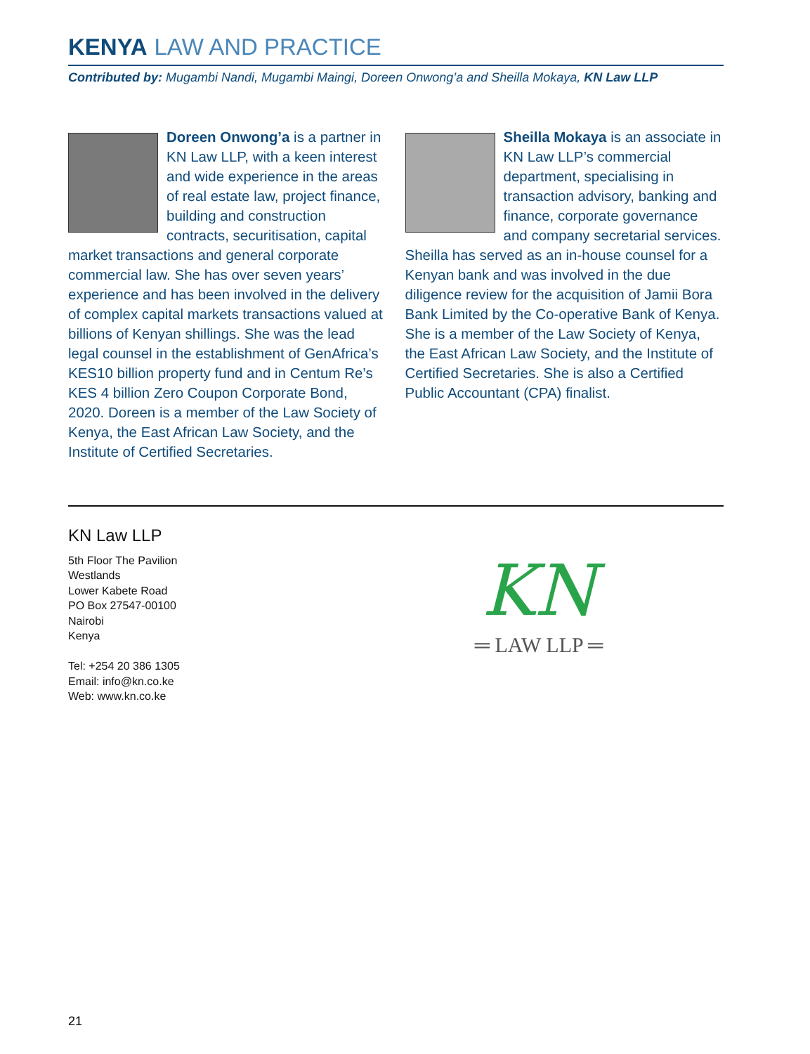KENYA LAW AND PRACTICE
Contributed by: Mugambi Nandi, Mugambi Maingi, Doreen Onwong’a and Sheilla Mokaya, KN Law LLP
Doreen Onwong’a is a partner in KN Law LLP, with a keen interest and wide experience in the areas of real estate law, project finance, building and construction contracts, securitisation, capital market transactions and general corporate commercial law. She has over seven years’ experience and has been involved in the delivery of complex capital markets transactions valued at billions of Kenyan shillings. She was the lead legal counsel in the establishment of GenAfrica’s KES10 billion property fund and in Centum Re’s KES 4 billion Zero Coupon Corporate Bond, 2020. Doreen is a member of the Law Society of Kenya, the East African Law Society, and the Institute of Certified Secretaries.
Sheilla Mokaya is an associate in KN Law LLP’s commercial department, specialising in transaction advisory, banking and finance, corporate governance and company secretarial services. Sheilla has served as an in-house counsel for a Kenyan bank and was involved in the due diligence review for the acquisition of Jamii Bora Bank Limited by the Co-operative Bank of Kenya. She is a member of the Law Society of Kenya, the East African Law Society, and the Institute of Certified Secretaries. She is also a Certified Public Accountant (CPA) finalist.
KN Law LLP
5th Floor The Pavilion
Westlands
Lower Kabete Road
PO Box 27547-00100
Nairobi
Kenya
Tel: +254 20 386 1305
Email: info@kn.co.ke
Web: www.kn.co.ke
KN
═ LAW LLP ═
21